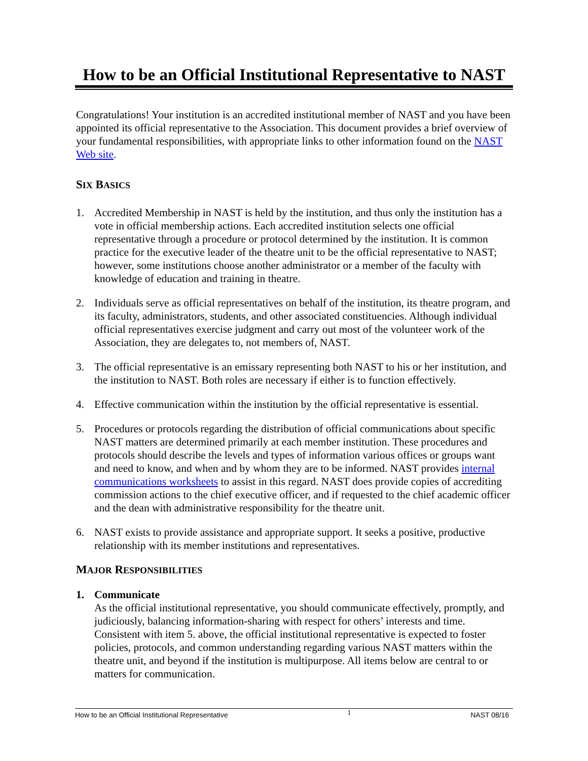How to be an Official Institutional Representative to NAST
Congratulations! Your institution is an accredited institutional member of NAST and you have been appointed its official representative to the Association. This document provides a brief overview of your fundamental responsibilities, with appropriate links to other information found on the NAST Web site.
SIX BASICS
1. Accredited Membership in NAST is held by the institution, and thus only the institution has a vote in official membership actions. Each accredited institution selects one official representative through a procedure or protocol determined by the institution. It is common practice for the executive leader of the theatre unit to be the official representative to NAST; however, some institutions choose another administrator or a member of the faculty with knowledge of education and training in theatre.
2. Individuals serve as official representatives on behalf of the institution, its theatre program, and its faculty, administrators, students, and other associated constituencies. Although individual official representatives exercise judgment and carry out most of the volunteer work of the Association, they are delegates to, not members of, NAST.
3. The official representative is an emissary representing both NAST to his or her institution, and the institution to NAST. Both roles are necessary if either is to function effectively.
4. Effective communication within the institution by the official representative is essential.
5. Procedures or protocols regarding the distribution of official communications about specific NAST matters are determined primarily at each member institution. These procedures and protocols should describe the levels and types of information various offices or groups want and need to know, and when and by whom they are to be informed. NAST provides internal communications worksheets to assist in this regard. NAST does provide copies of accrediting commission actions to the chief executive officer, and if requested to the chief academic officer and the dean with administrative responsibility for the theatre unit.
6. NAST exists to provide assistance and appropriate support. It seeks a positive, productive relationship with its member institutions and representatives.
MAJOR RESPONSIBILITIES
1. Communicate
As the official institutional representative, you should communicate effectively, promptly, and judiciously, balancing information-sharing with respect for others’ interests and time. Consistent with item 5. above, the official institutional representative is expected to foster policies, protocols, and common understanding regarding various NAST matters within the theatre unit, and beyond if the institution is multipurpose. All items below are central to or matters for communication.
How to be an Official Institutional Representative 1 NAST 08/16